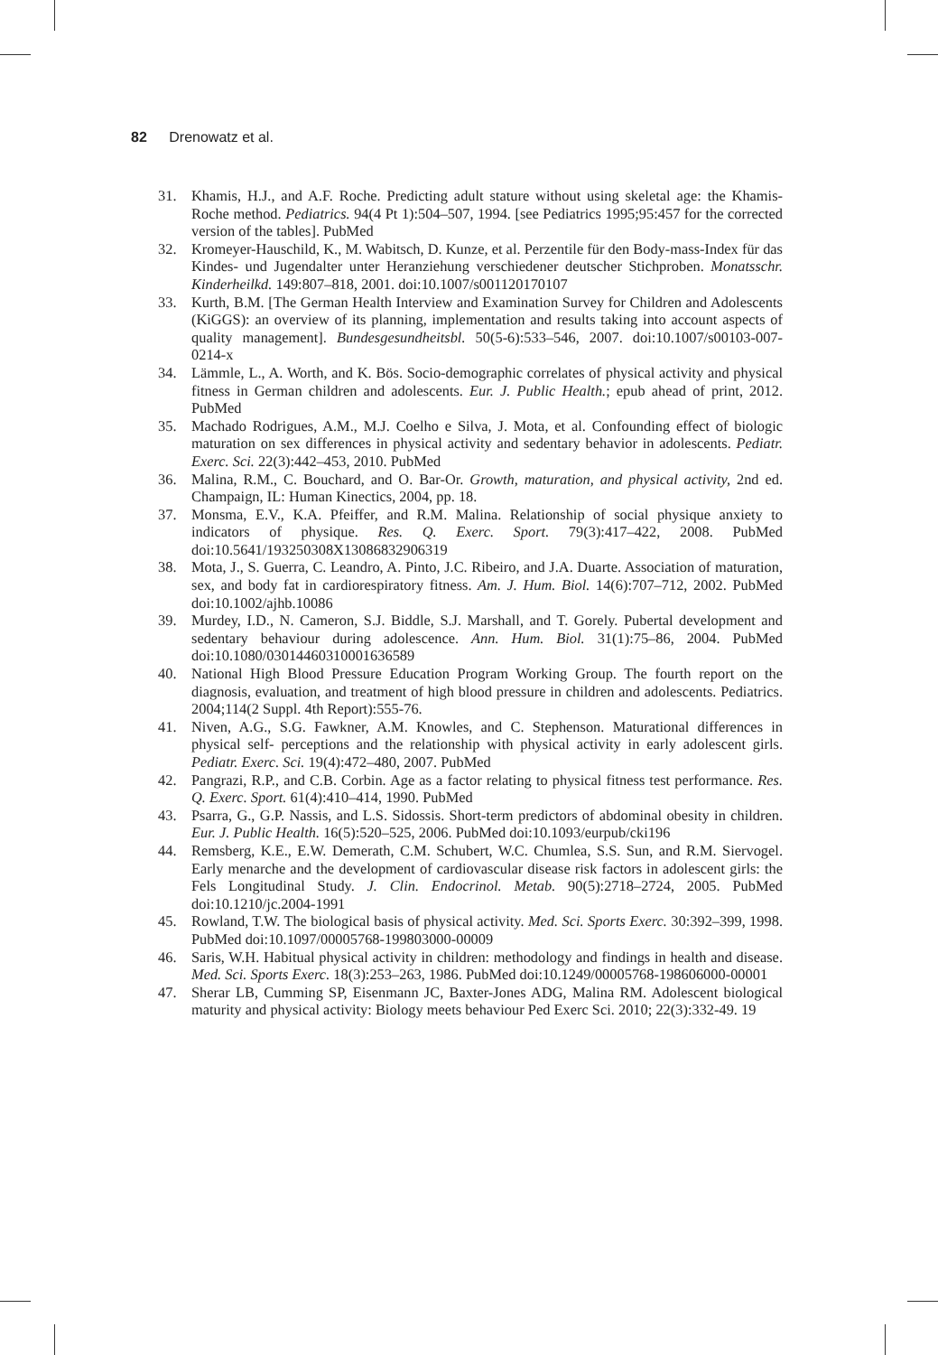82 Drenowatz et al.
31. Khamis, H.J., and A.F. Roche. Predicting adult stature without using skeletal age: the Khamis-Roche method. Pediatrics. 94(4 Pt 1):504–507, 1994. [see Pediatrics 1995;95:457 for the corrected version of the tables]. PubMed
32. Kromeyer-Hauschild, K., M. Wabitsch, D. Kunze, et al. Perzentile für den Body-mass-Index für das Kindes- und Jugendalter unter Heranziehung verschiedener deutscher Stichproben. Monatsschr. Kinderheilkd. 149:807–818, 2001. doi:10.1007/s001120170107
33. Kurth, B.M. [The German Health Interview and Examination Survey for Children and Adolescents (KiGGS): an overview of its planning, implementation and results taking into account aspects of quality management]. Bundesgesundheitsbl. 50(5-6):533–546, 2007. doi:10.1007/s00103-007-0214-x
34. Lämmle, L., A. Worth, and K. Bös. Socio-demographic correlates of physical activity and physical fitness in German children and adolescents. Eur. J. Public Health.; epub ahead of print, 2012. PubMed
35. Machado Rodrigues, A.M., M.J. Coelho e Silva, J. Mota, et al. Confounding effect of biologic maturation on sex differences in physical activity and sedentary behavior in adolescents. Pediatr. Exerc. Sci. 22(3):442–453, 2010. PubMed
36. Malina, R.M., C. Bouchard, and O. Bar-Or. Growth, maturation, and physical activity, 2nd ed. Champaign, IL: Human Kinectics, 2004, pp. 18.
37. Monsma, E.V., K.A. Pfeiffer, and R.M. Malina. Relationship of social physique anxiety to indicators of physique. Res. Q. Exerc. Sport. 79(3):417–422, 2008. PubMed doi:10.5641/193250308X13086832906319
38. Mota, J., S. Guerra, C. Leandro, A. Pinto, J.C. Ribeiro, and J.A. Duarte. Association of maturation, sex, and body fat in cardiorespiratory fitness. Am. J. Hum. Biol. 14(6):707–712, 2002. PubMed doi:10.1002/ajhb.10086
39. Murdey, I.D., N. Cameron, S.J. Biddle, S.J. Marshall, and T. Gorely. Pubertal development and sedentary behaviour during adolescence. Ann. Hum. Biol. 31(1):75–86, 2004. PubMed doi:10.1080/03014460310001636589
40. National High Blood Pressure Education Program Working Group. The fourth report on the diagnosis, evaluation, and treatment of high blood pressure in children and adolescents. Pediatrics. 2004;114(2 Suppl. 4th Report):555-76.
41. Niven, A.G., S.G. Fawkner, A.M. Knowles, and C. Stephenson. Maturational differences in physical self- perceptions and the relationship with physical activity in early adolescent girls. Pediatr. Exerc. Sci. 19(4):472–480, 2007. PubMed
42. Pangrazi, R.P., and C.B. Corbin. Age as a factor relating to physical fitness test performance. Res. Q. Exerc. Sport. 61(4):410–414, 1990. PubMed
43. Psarra, G., G.P. Nassis, and L.S. Sidossis. Short-term predictors of abdominal obesity in children. Eur. J. Public Health. 16(5):520–525, 2006. PubMed doi:10.1093/eurpub/cki196
44. Remsberg, K.E., E.W. Demerath, C.M. Schubert, W.C. Chumlea, S.S. Sun, and R.M. Siervogel. Early menarche and the development of cardiovascular disease risk factors in adolescent girls: the Fels Longitudinal Study. J. Clin. Endocrinol. Metab. 90(5):2718–2724, 2005. PubMed doi:10.1210/jc.2004-1991
45. Rowland, T.W. The biological basis of physical activity. Med. Sci. Sports Exerc. 30:392–399, 1998. PubMed doi:10.1097/00005768-199803000-00009
46. Saris, W.H. Habitual physical activity in children: methodology and findings in health and disease. Med. Sci. Sports Exerc. 18(3):253–263, 1986. PubMed doi:10.1249/00005768-198606000-00001
47. Sherar LB, Cumming SP, Eisenmann JC, Baxter-Jones ADG, Malina RM. Adolescent biological maturity and physical activity: Biology meets behaviour Ped Exerc Sci. 2010; 22(3):332-49. 19